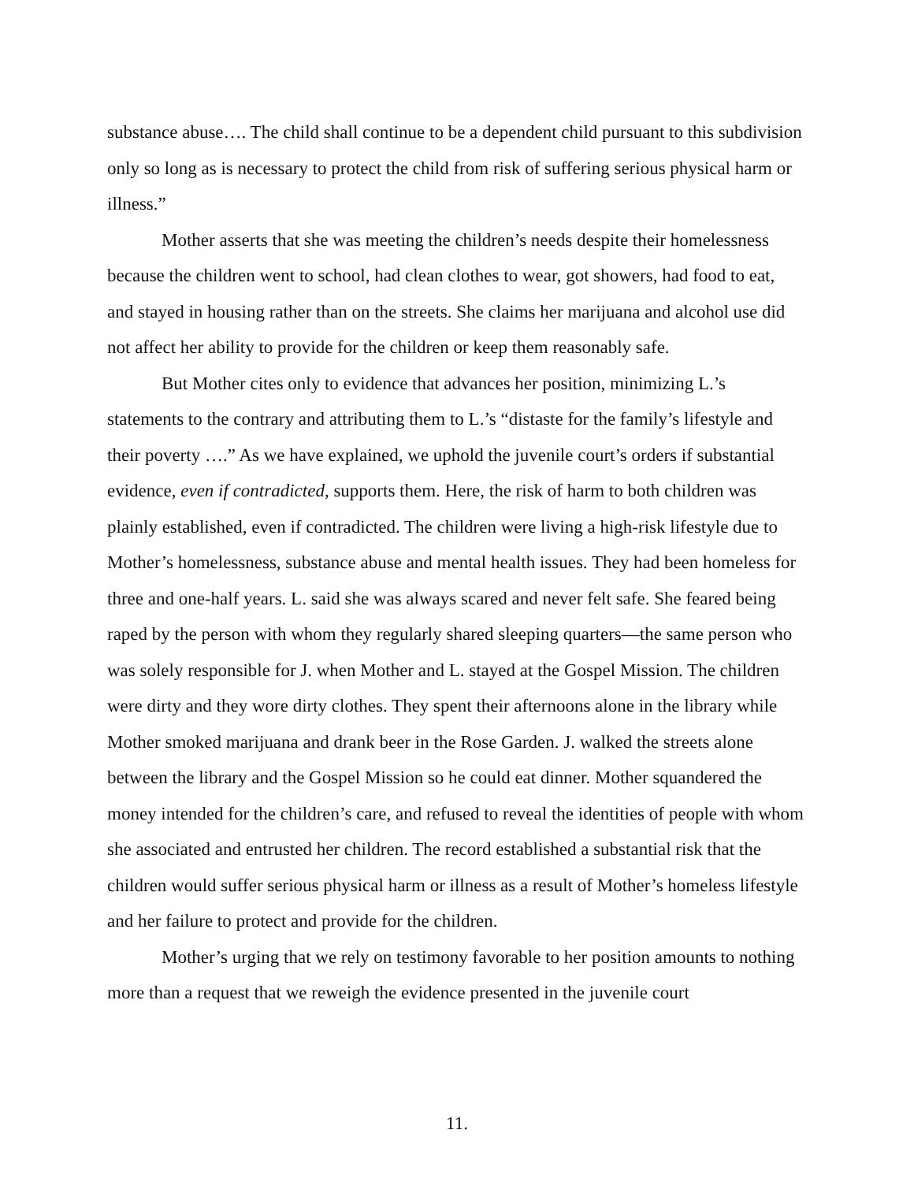substance abuse…. The child shall continue to be a dependent child pursuant to this subdivision only so long as is necessary to protect the child from risk of suffering serious physical harm or illness.”
Mother asserts that she was meeting the children’s needs despite their homelessness because the children went to school, had clean clothes to wear, got showers, had food to eat, and stayed in housing rather than on the streets. She claims her marijuana and alcohol use did not affect her ability to provide for the children or keep them reasonably safe.
But Mother cites only to evidence that advances her position, minimizing L.’s statements to the contrary and attributing them to L.’s “distaste for the family’s lifestyle and their poverty ….” As we have explained, we uphold the juvenile court’s orders if substantial evidence, even if contradicted, supports them. Here, the risk of harm to both children was plainly established, even if contradicted. The children were living a high-risk lifestyle due to Mother’s homelessness, substance abuse and mental health issues. They had been homeless for three and one-half years. L. said she was always scared and never felt safe. She feared being raped by the person with whom they regularly shared sleeping quarters—the same person who was solely responsible for J. when Mother and L. stayed at the Gospel Mission. The children were dirty and they wore dirty clothes. They spent their afternoons alone in the library while Mother smoked marijuana and drank beer in the Rose Garden. J. walked the streets alone between the library and the Gospel Mission so he could eat dinner. Mother squandered the money intended for the children’s care, and refused to reveal the identities of people with whom she associated and entrusted her children. The record established a substantial risk that the children would suffer serious physical harm or illness as a result of Mother’s homeless lifestyle and her failure to protect and provide for the children.
Mother’s urging that we rely on testimony favorable to her position amounts to nothing more than a request that we reweigh the evidence presented in the juvenile court
11.